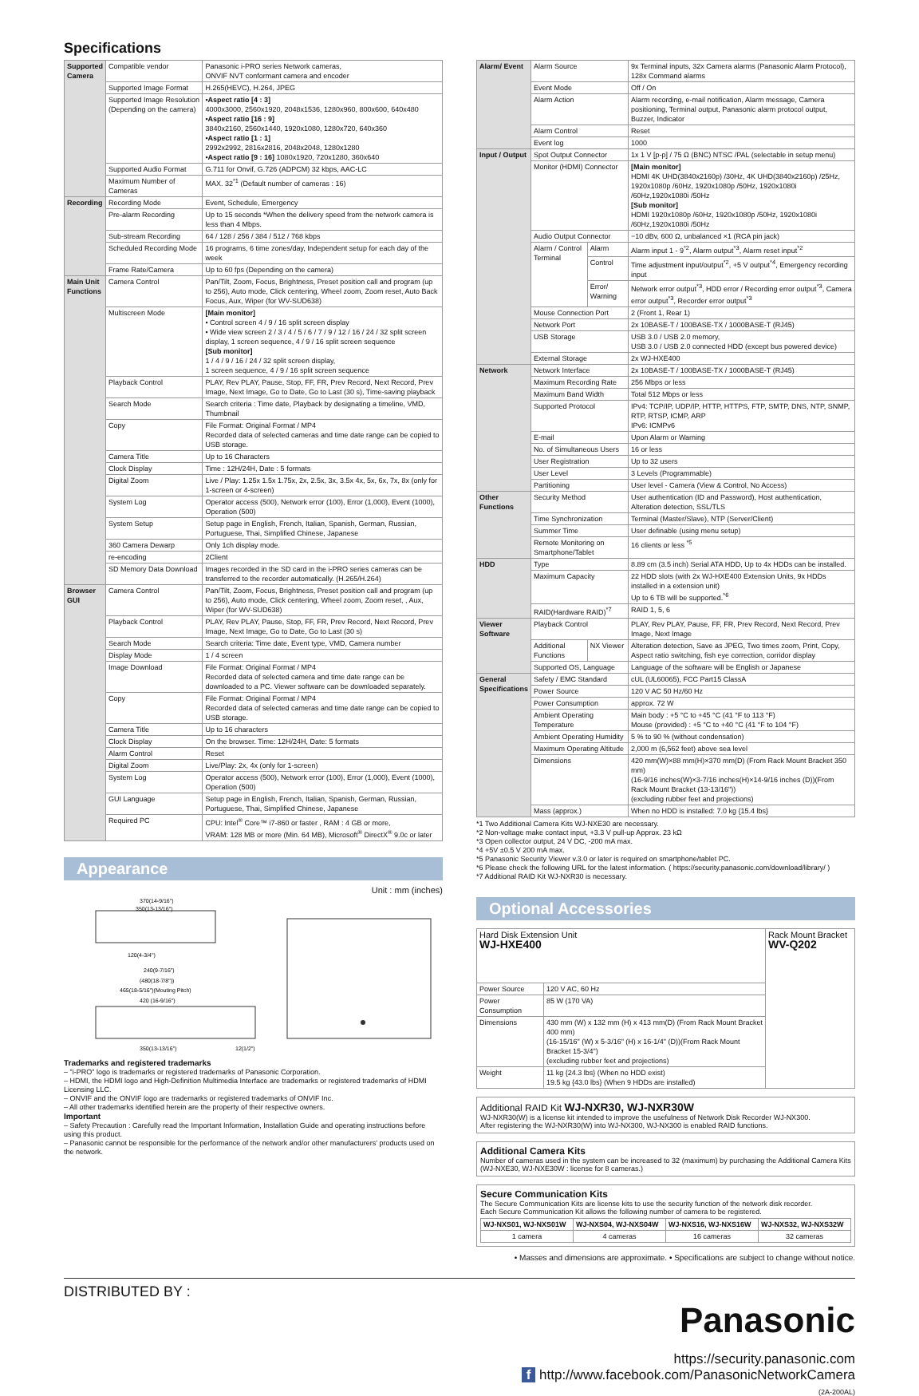Specifications
| Supported Camera | Compatible vendor | Panasonic i-PRO series Network cameras, ONVIF NVT conformant camera and encoder |
| | Supported Image Format | H.265(HEVC), H.264, JPEG |
| | Supported Image Resolution (Depending on the camera) | •Aspect ratio [4 : 3] 4000x3000, 2560x1920, 2048x1536, 1280x960, 800x600, 640x480 •Aspect ratio [16 : 9] 3840x2160, 2560x1440, 1920x1080, 1280x720, 640x360 •Aspect ratio [1 : 1] 2992x2992, 2816x2816, 2048x2048, 1280x1280 •Aspect ratio [9 : 16] 1080x1920, 720x1280, 360x640 |
| | Supported Audio Format | G.711 for Onvif, G.726 (ADPCM) 32 kbps, AAC-LC |
| | Maximum Number of Cameras | MAX. 32<sup>*1</sup> (Default number of cameras : 16) |
| Recording | Recording Mode | Event, Schedule, Emergency |
| | Pre-alarm Recording | Up to 15 seconds *When the delivery speed from the network camera is less than 4 Mbps. |
| | Sub-stream Recording | 64 / 128 / 256 / 384 / 512 / 768 kbps |
| | Scheduled Recording Mode | 16 programs, 6 time zones/day, Independent setup for each day of the week |
| | Frame Rate/Camera | Up to 60 fps (Depending on the camera) |
| Main Unit Functions | Camera Control | Pan/Tilt, Zoom, Focus, Brightness, Preset position call and program (up to 256), Auto mode, Click centering, Wheel zoom, Zoom reset, Auto Back Focus, Aux, Wiper (for WV-SUD638) |
| | Multiscreen Mode | [Main monitor] • Control screen 4 / 9 / 16 split screen display • Wide view screen 2 / 3 / 4 / 5 / 6 / 7 / 9 / 12 / 16 / 24 / 32 split screen display, 1 screen sequence, 4 / 9 / 16 split screen sequence [Sub monitor] 1 / 4 / 9 / 16 / 24 / 32 split screen display, 1 screen sequence, 4 / 9 / 16 split screen sequence |
| | Playback Control | PLAY, Rev PLAY, Pause, Stop, FF, FR, Prev Record, Next Record, Prev Image, Next Image, Go to Date, Go to Last (30 s), Time-saving playback |
| | Search Mode | Search criteria : Time date, Playback by designating a timeline, VMD, Thumbnail |
| | Copy | File Format: Original Format / MP4 Recorded data of selected cameras and time date range can be copied to USB storage. |
| | Camera Title | Up to 16 Characters |
| | Clock Display | Time : 12H/24H, Date : 5 formats |
| | Digital Zoom | Live / Play: 1.25x 1.5x 1.75x, 2x, 2.5x, 3x, 3.5x 4x, 5x, 6x, 7x, 8x (only for 1-screen or 4-screen) |
| | System Log | Operator access (500), Network error (100), Error (1,000), Event (1000), Operation (500) |
| | System Setup | Setup page in English, French, Italian, Spanish, German, Russian, Portuguese, Thai, Simplified Chinese, Japanese |
| | 360 Camera Dewarp | Only 1ch display mode. |
| | re-encoding | 2Client |
| | SD Memory Data Download | Images recorded in the SD card in the i-PRO series cameras can be transferred to the recorder automatically. (H.265/H.264) |
| Browser GUI | Camera Control | Pan/Tilt, Zoom, Focus, Brightness, Preset position call and program (up to 256), Auto mode, Click centering, Wheel zoom, Zoom reset, , Aux, Wiper (for WV-SUD638) |
| | Playback Control | PLAY, Rev PLAY, Pause, Stop, FF, FR, Prev Record, Next Record, Prev Image, Next Image, Go to Date, Go to Last (30 s) |
| | Search Mode | Search criteria: Time date, Event type, VMD, Camera number |
| | Display Mode | 1 / 4 screen |
| | Image Download | File Format: Original Format / MP4 Recorded data of selected camera and time date range can be downloaded to a PC. Viewer software can be downloaded separately. |
| | Copy | File Format: Original Format / MP4 Recorded data of selected cameras and time date range can be copied to USB storage. |
| | Camera Title | Up to 16 characters |
| | Clock Display | On the browser. Time: 12H/24H, Date: 5 formats |
| | Alarm Control | Reset |
| | Digital Zoom | Live/Play: 2x, 4x (only for 1-screen) |
| | System Log | Operator access (500), Network error (100), Error (1,000), Event (1000), Operation (500) |
| | GUI Language | Setup page in English, French, Italian, Spanish, German, Russian, Portuguese, Thai, Simplified Chinese, Japanese |
| | Required PC | CPU: Intel<sup>®</sup> Core™ i7-860 or faster , RAM : 4 GB or more, VRAM: 128 MB or more (Min. 64 MB), Microsoft<sup>®</sup> DirectX<sup>®</sup> 9.0c or later |
Appearance
Unit : mm (inches)
370(14-9/16")
350(13-13/16")
120(4-3/4")
240(9-7/16")
(480(18-7/8"))
465(18-5/16")(Mouting Pitch)
420 (16-9/16")
350(13-13/16")
12(1/2")
Trademarks and registered trademarks
– "i-PRO" logo is trademarks or registered trademarks of Panasonic Corporation.
– HDMI, the HDMI logo and High-Definition Multimedia Interface are trademarks or registered trademarks of HDMI Licensing LLC.
– ONVIF and the ONVIF logo are trademarks or registered trademarks of ONVIF Inc.
– All other trademarks identified herein are the property of their respective owners.
Important
– Safety Precaution : Carefully read the Important Information, Installation Guide and operating instructions before using this product.
– Panasonic cannot be responsible for the performance of the network and/or other manufacturers' products used on the network.
| Alarm/ Event | Alarm Source | | 9x Terminal inputs, 32x Camera alarms (Panasonic Alarm Protocol), 128x Command alarms |
| | Event Mode | | Off / On |
| | Alarm Action | | Alarm recording, e-mail notification, Alarm message, Camera positioning, Terminal output, Panasonic alarm protocol output, Buzzer, Indicator |
| | Alarm Control | | Reset |
| | Event log | | 1000 |
| Input / Output | Spot Output Connector | | 1x 1 V [p-p] / 75 Ω (BNC) NTSC /PAL (selectable in setup menu) |
| | Monitor (HDMI) Connector | | [Main monitor] HDMI 4K UHD(3840x2160p) /30Hz, 4K UHD(3840x2160p) /25Hz, 1920x1080p /60Hz, 1920x1080p /50Hz, 1920x1080i /60Hz,1920x1080i /50Hz [Sub monitor] HDMI 1920x1080p /60Hz, 1920x1080p /50Hz, 1920x1080i /60Hz,1920x1080i /50Hz |
| | Audio Output Connector | | −10 dBv, 600 Ω, unbalanced ×1 (RCA pin jack) |
| | Alarm / Control Terminal | Alarm | Alarm input 1 - 9<sup>*2</sup>, Alarm output<sup>*3</sup>, Alarm reset input<sup>*2</sup> |
| | | Control | Time adjustment input/output<sup>*2</sup>, +5 V output<sup>*4</sup>, Emergency recording input |
| | | Error/ Warning | Network error output<sup>*3</sup>, HDD error / Recording error output<sup>*3</sup>, Camera error output<sup>*3</sup>, Recorder error output<sup>*3</sup> |
| | Mouse Connection Port | | 2 (Front 1, Rear 1) |
| | Network Port | | 2x 10BASE-T / 100BASE-TX / 1000BASE-T (RJ45) |
| | USB Storage | | USB 3.0 / USB 2.0 memory, USB 3.0 / USB 2.0 connected HDD (except bus powered device) |
| | External Storage | | 2x WJ-HXE400 |
| Network | Network Interface | | 2x 10BASE-T / 100BASE-TX / 1000BASE-T (RJ45) |
| | Maximum Recording Rate | | 256 Mbps or less |
| | Maximum Band Width | | Total 512 Mbps or less |
| | Supported Protocol | | IPv4: TCP/IP, UDP/IP, HTTP, HTTPS, FTP, SMTP, DNS, NTP, SNMP, RTP, RTSP, ICMP, ARP IPv6: ICMPv6 |
| | E-mail | | Upon Alarm or Warning |
| | No. of Simultaneous Users | | 16 or less |
| | User Registration | | Up to 32 users |
| | User Level | | 3 Levels (Programmable) |
| | Partitioning | | User level - Camera (View & Control, No Access) |
| Other Functions | Security Method | | User authentication (ID and Password), Host authentication, Alteration detection, SSL/TLS |
| | Time Synchronization | | Terminal (Master/Slave), NTP (Server/Client) |
| | Summer Time | | User definable (using menu setup) |
| | Remote Monitoring on Smartphone/Tablet | | 16 clients or less <sup>*5</sup> |
| HDD | Type | | 8.89 cm (3.5 inch) Serial ATA HDD, Up to 4x HDDs can be installed. |
| | Maximum Capacity | | 22 HDD slots (with 2x WJ-HXE400 Extension Units, 9x HDDs installed in a extension unit) Up to 6 TB will be supported.<sup>*6</sup> |
| | RAID(Hardware RAID)<sup>*7</sup> | | RAID 1, 5, 6 |
| Viewer Software | Playback Control | | PLAY, Rev PLAY, Pause, FF, FR, Prev Record, Next Record, Prev Image, Next Image |
| | Additional Functions | NX Viewer | Alteration detection, Save as JPEG, Two times zoom, Print, Copy, Aspect ratio switching, fish eye correction, corridor display |
| | Supported OS, Language | | Language of the software will be English or Japanese |
| General Specifications | Safety / EMC Standard | | cUL (UL60065), FCC Part15 ClassA |
| | Power Source | | 120 V AC 50 Hz/60 Hz |
| | Power Consumption | | approx. 72 W |
| | Ambient Operating Temperature | | Main body : +5 °C to +45 °C (41 °F to 113 °F) Mouse (provided) : +5 °C to +40 °C (41 °F to 104 °F) |
| | Ambient Operating Humidity | | 5 % to 90 % (without condensation) |
| | Maximum Operating Altitude | | 2,000 m (6,562 feet) above sea level |
| | Dimensions | | 420 mm(W)×88 mm(H)×370 mm(D) (From Rack Mount Bracket 350 mm) (16-9/16 inches(W)×3-7/16 inches(H)×14-9/16 inches (D))(From Rack Mount Bracket (13-13/16")) (excluding rubber feet and projections) |
| | Mass (approx.) | | When no HDD is installed: 7.0 kg {15.4 lbs} |
*1 Two Additional Camera Kits WJ-NXE30 are necessary.
*2 Non-voltage make contact input, +3.3 V pull-up Approx. 23 kΩ
*3 Open collector output, 24 V DC, -200 mA max.
*4 +5V ±0.5 V 200 mA max.
*5 Panasonic Security Viewer v.3.0 or later is required on smartphone/tablet PC.
*6 Please check the following URL for the latest information. ( https://security.panasonic.com/download/library/ )
*7 Additional RAID Kit WJ-NXR30 is necessary.
Optional Accessories
| Hard Disk Extension Unit WJ-HXE400 | | Rack Mount Bracket WV-Q202 |
| Power Source | 120 V AC, 60 Hz | |
| Power Consumption | 85 W (170 VA) | |
| Dimensions | 430 mm (W) x 132 mm (H) x 413 mm(D) (From Rack Mount Bracket 400 mm) (16-15/16" (W) x 5-3/16" (H) x 16-1/4" (D))(From Rack Mount Bracket 15-3/4") (excluding rubber feet and projections) | |
| Weight | 11 kg {24.3 lbs} (When no HDD exist) 19.5 kg {43.0 lbs} (When 9 HDDs are installed) | |
Additional RAID Kit WJ-NXR30, WJ-NXR30W
WJ-NXR30(W) is a license kit intended to improve the usefulness of Network Disk Recorder WJ-NX300.
After registering the WJ-NXR30(W) into WJ-NX300, WJ-NX300 is enabled RAID functions.
Additional Camera Kits
Number of cameras used in the system can be increased to 32 (maximum) by purchasing the Additional Camera Kits (WJ-NXE30, WJ-NXE30W : license for 8 cameras.)
Secure Communication Kits
The Secure Communication Kits are license kits to use the security function of the network disk recorder.
Each Secure Communication Kit allows the following number of camera to be registered.
| WJ-NXS01, WJ-NXS01W | WJ-NXS04, WJ-NXS04W | WJ-NXS16, WJ-NXS16W | WJ-NXS32, WJ-NXS32W |
| --- | --- | --- | --- |
| 1 camera | 4 cameras | 16 cameras | 32 cameras |
• Masses and dimensions are approximate. • Specifications are subject to change without notice.
DISTRIBUTED BY :
Panasonic
https://security.panasonic.com
f http://www.facebook.com/PanasonicNetworkCamera
(2A-200AL)